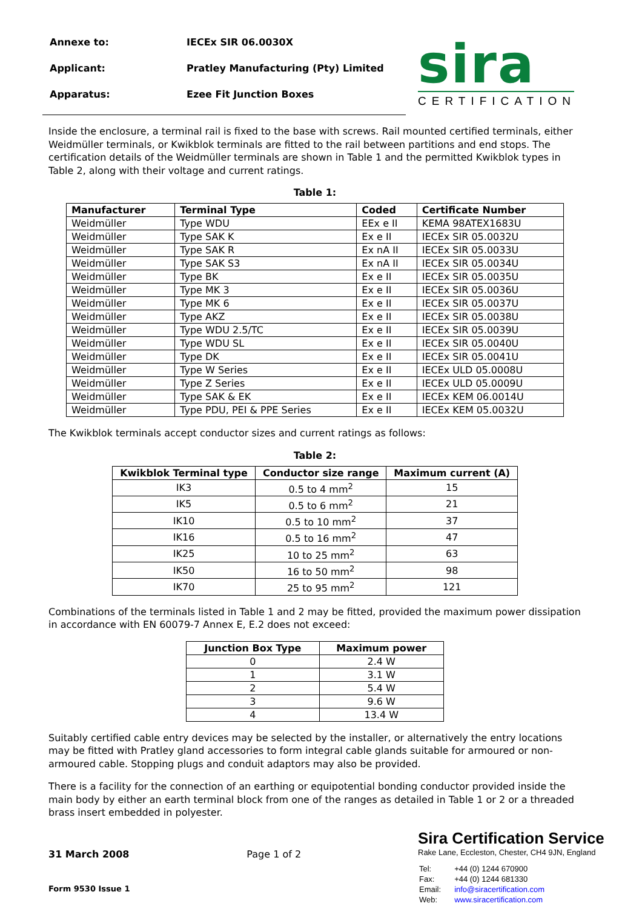| Annexe to: | IECEx SIR 06.0030X |
| Applicant: | Pratley Manufacturing (Pty) Limited |
| Apparatus: | Ezee Fit Junction Boxes |
sira
CERTIFICATION
Inside the enclosure, a terminal rail is fixed to the base with screws. Rail mounted certified terminals, either Weidmüller terminals, or Kwikblok terminals are fitted to the rail between partitions and end stops. The certification details of the Weidmüller terminals are shown in Table 1 and the permitted Kwikblok types in Table 2, along with their voltage and current ratings.
Table 1:
| Manufacturer | Terminal Type | Coded | Certificate Number |
| --- | --- | --- | --- |
| Weidmüller | Type WDU | EEx e II | KEMA 98ATEX1683U |
| Weidmüller | Type SAK K | Ex e II | IECEx SIR 05.0032U |
| Weidmüller | Type SAK R | Ex nA II | IECEx SIR 05.0033U |
| Weidmüller | Type SAK S3 | Ex nA II | IECEx SIR 05.0034U |
| Weidmüller | Type BK | Ex e II | IECEx SIR 05.0035U |
| Weidmüller | Type MK 3 | Ex e II | IECEx SIR 05.0036U |
| Weidmüller | Type MK 6 | Ex e II | IECEx SIR 05.0037U |
| Weidmüller | Type AKZ | Ex e II | IECEx SIR 05.0038U |
| Weidmüller | Type WDU 2.5/TC | Ex e II | IECEx SIR 05.0039U |
| Weidmüller | Type WDU SL | Ex e II | IECEx SIR 05.0040U |
| Weidmüller | Type DK | Ex e II | IECEx SIR 05.0041U |
| Weidmüller | Type W Series | Ex e II | IECEx ULD 05.0008U |
| Weidmüller | Type Z Series | Ex e II | IECEx ULD 05.0009U |
| Weidmüller | Type SAK & EK | Ex e II | IECEx KEM 06.0014U |
| Weidmüller | Type PDU, PEI & PPE Series | Ex e II | IECEx KEM 05.0032U |
The Kwikblok terminals accept conductor sizes and current ratings as follows:
Table 2:
| Kwikblok Terminal type | Conductor size range | Maximum current (A) |
| --- | --- | --- |
| IK3 | 0.5 to 4 mm<sup>2</sup> | 15 |
| IK5 | 0.5 to 6 mm<sup>2</sup> | 21 |
| IK10 | 0.5 to 10 mm<sup>2</sup> | 37 |
| IK16 | 0.5 to 16 mm<sup>2</sup> | 47 |
| IK25 | 10 to 25 mm<sup>2</sup> | 63 |
| IK50 | 16 to 50 mm<sup>2</sup> | 98 |
| IK70 | 25 to 95 mm<sup>2</sup> | 121 |
Combinations of the terminals listed in Table 1 and 2 may be fitted, provided the maximum power dissipation in accordance with EN 60079-7 Annex E, E.2 does not exceed:
| Junction Box Type | Maximum power |
| --- | --- |
| 0 | 2.4 W |
| 1 | 3.1 W |
| 2 | 5.4 W |
| 3 | 9.6 W |
| 4 | 13.4 W |
Suitably certified cable entry devices may be selected by the installer, or alternatively the entry locations may be fitted with Pratley gland accessories to form integral cable glands suitable for armoured or non-armoured cable. Stopping plugs and conduit adaptors may also be provided.
There is a facility for the connection of an earthing or equipotential bonding conductor provided inside the main body by either an earth terminal block from one of the ranges as detailed in Table 1 or 2 or a threaded brass insert embedded in polyester.
31 March 2008
Form 9530 Issue 1
Page 1 of 2
Sira Certification Service
Rake Lane, Eccleston, Chester, CH4 9JN, England
| Tel: | +44 (0) 1244 670900 |
| Fax: | +44 (0) 1244 681330 |
| Email: | info@siracertification.com |
| Web: | www.siracertification.com |